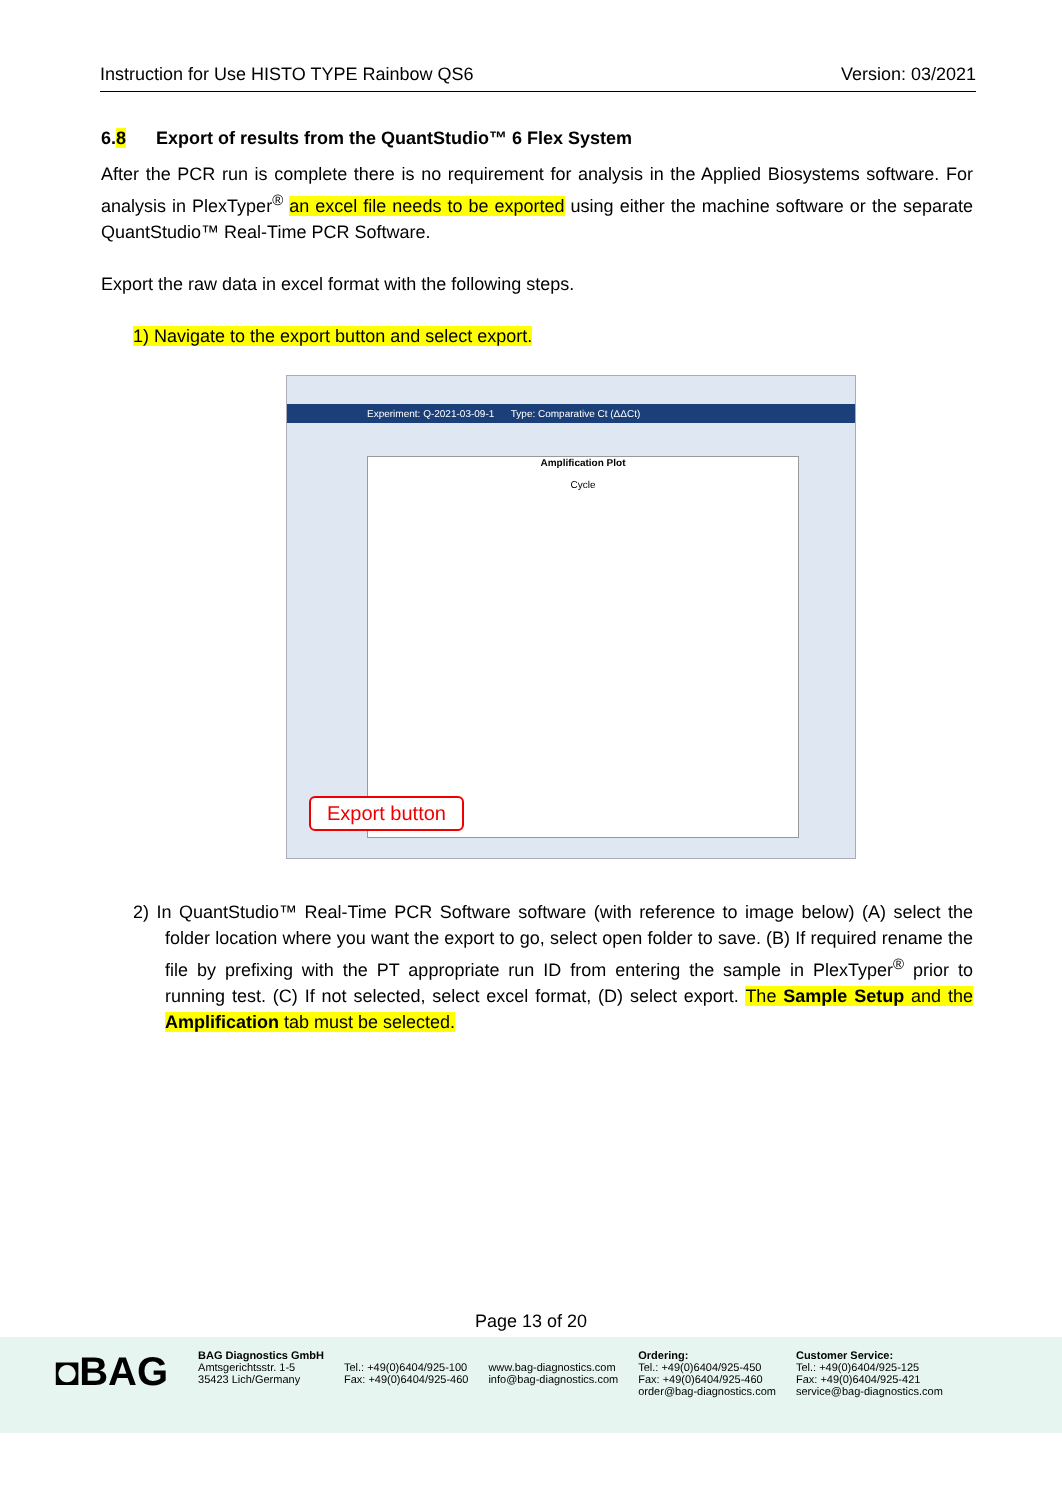Instruction for Use HISTO TYPE Rainbow QS6 Version: 03/2021
6.8 Export of results from the QuantStudio™ 6 Flex System
After the PCR run is complete there is no requirement for analysis in the Applied Biosystems software. For analysis in PlexTyper<sup>®</sup> an excel file needs to be exported using either the machine software or the separate QuantStudio™ Real-Time PCR Software.
Export the raw data in excel format with the following steps.
1) Navigate to the export button and select export.
Experiment: Q-2021-03-09-1 Type: Comparative Ct (ΔΔCt)
Amplification Plot
Cycle
Export button
2) In QuantStudio™ Real-Time PCR Software software (with reference to image below) (A) select the folder location where you want the export to go, select open folder to save. (B) If required rename the file by prefixing with the PT appropriate run ID from entering the sample in PlexTyper<sup>®</sup> prior to running test. (C) If not selected, select excel format, (D) select export. The Sample Setup and the Amplification tab must be selected.
Page 13 of 20
◘BAG
BAG Diagnostics GmbH
Amtsgerichtsstr. 1-5
35423 Lich/Germany
Tel.: +49(0)6404/925-100
Fax: +49(0)6404/925-460
www.bag-diagnostics.com
info@bag-diagnostics.com
Ordering:
Tel.: +49(0)6404/925-450
Fax: +49(0)6404/925-460
order@bag-diagnostics.com
Customer Service:
Tel.: +49(0)6404/925-125
Fax: +49(0)6404/925-421
service@bag-diagnostics.com